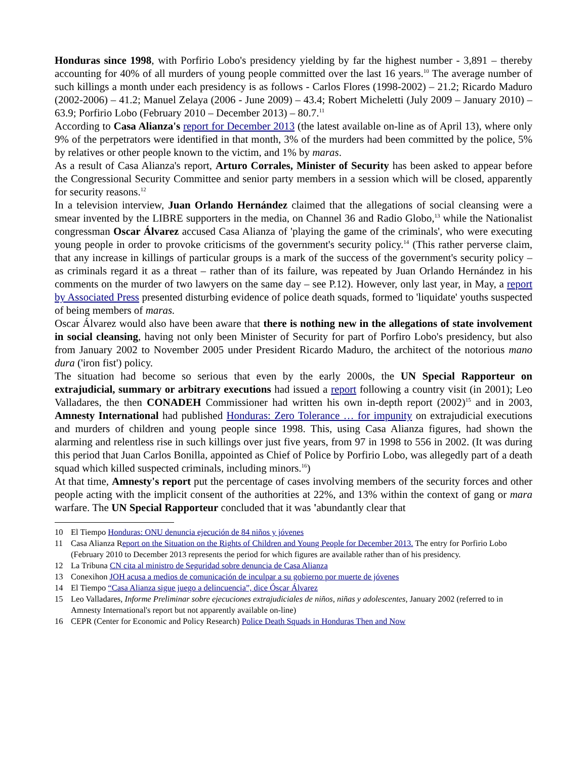Honduras since 1998, with Porfirio Lobo's presidency yielding by far the highest number - 3,891 – thereby accounting for 40% of all murders of young people committed over the last 16 years.<sup>10</sup> The average number of such killings a month under each presidency is as follows - Carlos Flores (1998-2002) – 21.2; Ricardo Maduro (2002-2006) – 41.2; Manuel Zelaya (2006 - June 2009) – 43.4; Robert Micheletti (July 2009 – January 2010) – 63.9; Porfirio Lobo (February 2010 – December 2013) – 80.7.<sup>11</sup>
According to Casa Alianza's report for December 2013 (the latest available on-line as of April 13), where only 9% of the perpetrators were identified in that month, 3% of the murders had been committed by the police, 5% by relatives or other people known to the victim, and 1% by maras.
As a result of Casa Alianza's report, Arturo Corrales, Minister of Security has been asked to appear before the Congressional Security Committee and senior party members in a session which will be closed, apparently for security reasons.<sup>12</sup>
In a television interview, Juan Orlando Hernández claimed that the allegations of social cleansing were a smear invented by the LIBRE supporters in the media, on Channel 36 and Radio Globo,<sup>13</sup> while the Nationalist congressman Oscar Álvarez accused Casa Alianza of 'playing the game of the criminals', who were executing young people in order to provoke criticisms of the government's security policy.<sup>14</sup> (This rather perverse claim, that any increase in killings of particular groups is a mark of the success of the government's security policy – as criminals regard it as a threat – rather than of its failure, was repeated by Juan Orlando Hernández in his comments on the murder of two lawyers on the same day – see P.12). However, only last year, in May, a report by Associated Press presented disturbing evidence of police death squads, formed to 'liquidate' youths suspected of being members of maras.
Oscar Álvarez would also have been aware that there is nothing new in the allegations of state involvement in social cleansing, having not only been Minister of Security for part of Porfiro Lobo's presidency, but also from January 2002 to November 2005 under President Ricardo Maduro, the architect of the notorious mano dura ('iron fist') policy.
The situation had become so serious that even by the early 2000s, the UN Special Rapporteur on extrajudicial, summary or arbitrary executions had issued a report following a country visit (in 2001); Leo Valladares, the then CONADEH Commissioner had written his own in-depth report (2002)<sup>15</sup> and in 2003, Amnesty International had published Honduras: Zero Tolerance … for impunity on extrajudicial executions and murders of children and young people since 1998. This, using Casa Alianza figures, had shown the alarming and relentless rise in such killings over just five years, from 97 in 1998 to 556 in 2002. (It was during this period that Juan Carlos Bonilla, appointed as Chief of Police by Porfirio Lobo, was allegedly part of a death squad which killed suspected criminals, including minors.<sup>16</sup>)
At that time, Amnesty's report put the percentage of cases involving members of the security forces and other people acting with the implicit consent of the authorities at 22%, and 13% within the context of gang or mara warfare. The UN Special Rapporteur concluded that it was 'abundantly clear that
10 El Tiempo Honduras: ONU denuncia ejecución de 84 niños y jóvenes
11 Casa Alianza Report on the Situation on the Rights of Children and Young People for December 2013. The entry for Porfirio Lobo (February 2010 to December 2013 represents the period for which figures are available rather than of his presidency.
12 La Tribuna CN cita al ministro de Seguridad sobre denuncia de Casa Alianza
13 Conexihon JOH acusa a medios de comunicación de inculpar a su gobierno por muerte de jóvenes
14 El Tiempo “Casa Alianza sigue juego a delincuencia”, dice Óscar Álvarez
15 Leo Valladares, Informe Preliminar sobre ejecuciones extrajudiciales de niños, niñas y adolescentes, January 2002 (referred to in Amnesty International's report but not apparently available on-line)
16 CEPR (Center for Economic and Policy Research) Police Death Squads in Honduras Then and Now